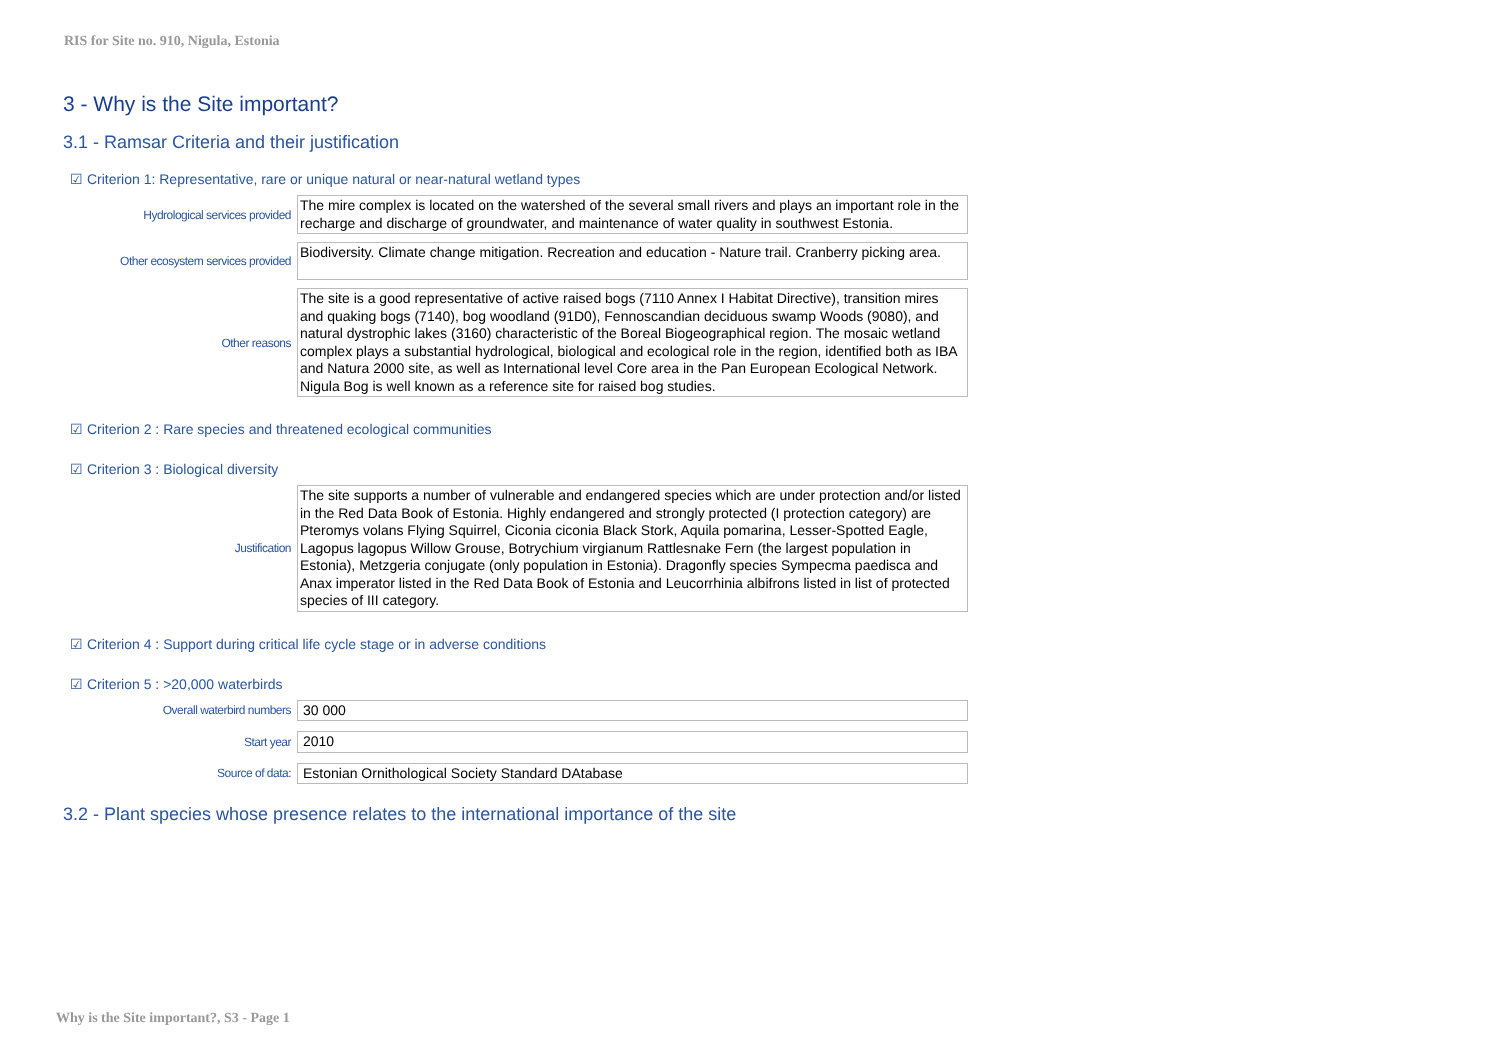RIS for Site no. 910, Nigula, Estonia
3 - Why is the Site important?
3.1 - Ramsar Criteria and their justification
☑ Criterion 1: Representative, rare or unique natural or near-natural wetland types
Hydrological services provided
The mire complex is located on the watershed of the several small rivers and plays an important role in the recharge and discharge of groundwater, and maintenance of water quality in southwest Estonia.
Other ecosystem services provided
Biodiversity. Climate change mitigation. Recreation and education - Nature trail. Cranberry picking area.
Other reasons
The site is a good representative of active raised bogs (7110 Annex I Habitat Directive), transition mires and quaking bogs (7140), bog woodland (91D0), Fennoscandian deciduous swamp Woods (9080), and natural dystrophic lakes (3160) characteristic of the Boreal Biogeographical region. The mosaic wetland complex plays a substantial hydrological, biological and ecological role in the region, identified both as IBA and Natura 2000 site, as well as International level Core area in the Pan European Ecological Network. Nigula Bog is well known as a reference site for raised bog studies.
☑ Criterion 2 : Rare species and threatened ecological communities
☑ Criterion 3 : Biological diversity
Justification
The site supports a number of vulnerable and endangered species which are under protection and/or listed in the Red Data Book of Estonia. Highly endangered and strongly protected (I protection category) are Pteromys volans Flying Squirrel, Ciconia ciconia Black Stork, Aquila pomarina, Lesser-Spotted Eagle, Lagopus lagopus Willow Grouse, Botrychium virgianum Rattlesnake Fern (the largest population in Estonia), Metzgeria conjugate (only population in Estonia). Dragonfly species Sympecma paedisca and Anax imperator listed in the Red Data Book of Estonia and Leucorrhinia albifrons listed in list of protected species of III category.
☑ Criterion 4 : Support during critical life cycle stage or in adverse conditions
☑ Criterion 5 : >20,000 waterbirds
Overall waterbird numbers
30 000
Start year
2010
Source of data:
Estonian Ornithological Society Standard DAtabase
3.2 - Plant species whose presence relates to the international importance of the site
Why is the Site important?, S3 - Page 1